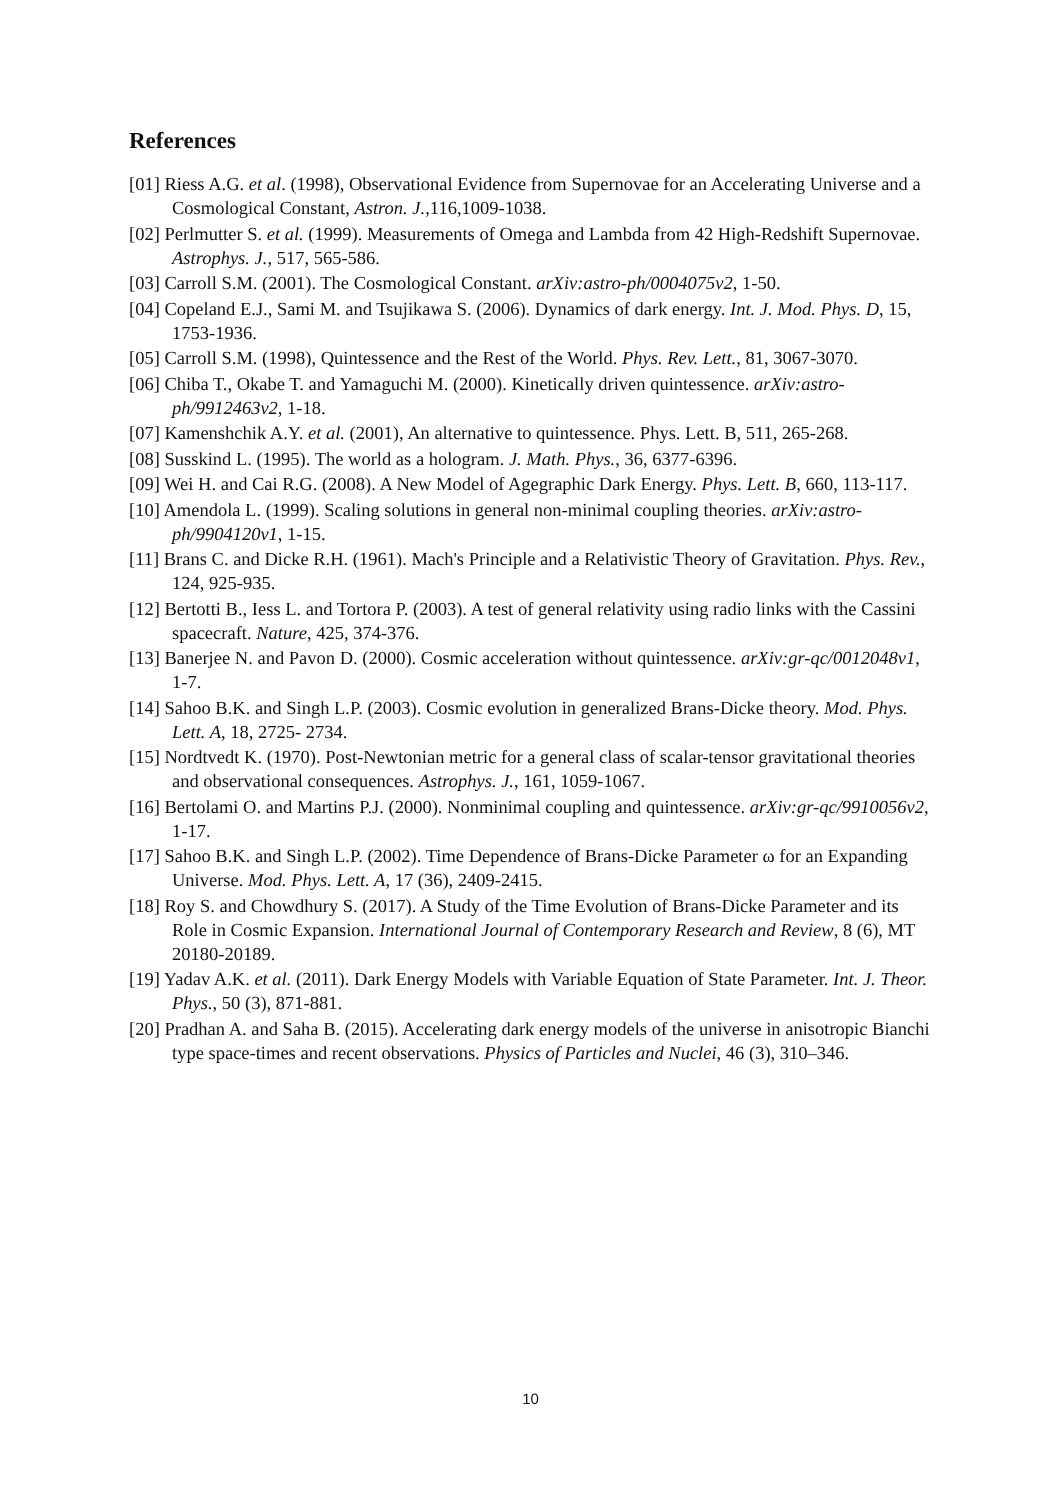References
[01] Riess A.G. et al. (1998), Observational Evidence from Supernovae for an Accelerating Universe and a Cosmological Constant, Astron. J.,116,1009-1038.
[02] Perlmutter S. et al. (1999). Measurements of Omega and Lambda from 42 High-Redshift Supernovae. Astrophys. J., 517, 565-586.
[03] Carroll S.M. (2001). The Cosmological Constant. arXiv:astro-ph/0004075v2, 1-50.
[04] Copeland E.J., Sami M. and Tsujikawa S. (2006). Dynamics of dark energy. Int. J. Mod. Phys. D, 15, 1753-1936.
[05] Carroll S.M. (1998), Quintessence and the Rest of the World. Phys. Rev. Lett., 81, 3067-3070.
[06] Chiba T., Okabe T. and Yamaguchi M. (2000). Kinetically driven quintessence. arXiv:astro-ph/9912463v2, 1-18.
[07] Kamenshchik A.Y. et al. (2001), An alternative to quintessence. Phys. Lett. B, 511, 265-268.
[08] Susskind L. (1995). The world as a hologram. J. Math. Phys., 36, 6377-6396.
[09] Wei H. and Cai R.G. (2008). A New Model of Agegraphic Dark Energy. Phys. Lett. B, 660, 113-117.
[10] Amendola L. (1999). Scaling solutions in general non-minimal coupling theories. arXiv:astro-ph/9904120v1, 1-15.
[11] Brans C. and Dicke R.H. (1961). Mach's Principle and a Relativistic Theory of Gravitation. Phys. Rev., 124, 925-935.
[12] Bertotti B., Iess L. and Tortora P. (2003). A test of general relativity using radio links with the Cassini spacecraft. Nature, 425, 374-376.
[13] Banerjee N. and Pavon D. (2000). Cosmic acceleration without quintessence. arXiv:gr-qc/0012048v1, 1-7.
[14] Sahoo B.K. and Singh L.P. (2003). Cosmic evolution in generalized Brans-Dicke theory. Mod. Phys. Lett. A, 18, 2725- 2734.
[15] Nordtvedt K. (1970). Post-Newtonian metric for a general class of scalar-tensor gravitational theories and observational consequences. Astrophys. J., 161, 1059-1067.
[16] Bertolami O. and Martins P.J. (2000). Nonminimal coupling and quintessence. arXiv:gr-qc/9910056v2, 1-17.
[17] Sahoo B.K. and Singh L.P. (2002). Time Dependence of Brans-Dicke Parameter ω for an Expanding Universe. Mod. Phys. Lett. A, 17 (36), 2409-2415.
[18] Roy S. and Chowdhury S. (2017). A Study of the Time Evolution of Brans-Dicke Parameter and its Role in Cosmic Expansion. International Journal of Contemporary Research and Review, 8 (6), MT 20180-20189.
[19] Yadav A.K. et al. (2011). Dark Energy Models with Variable Equation of State Parameter. Int. J. Theor. Phys., 50 (3), 871-881.
[20] Pradhan A. and Saha B. (2015). Accelerating dark energy models of the universe in anisotropic Bianchi type space-times and recent observations. Physics of Particles and Nuclei, 46 (3), 310–346.
10